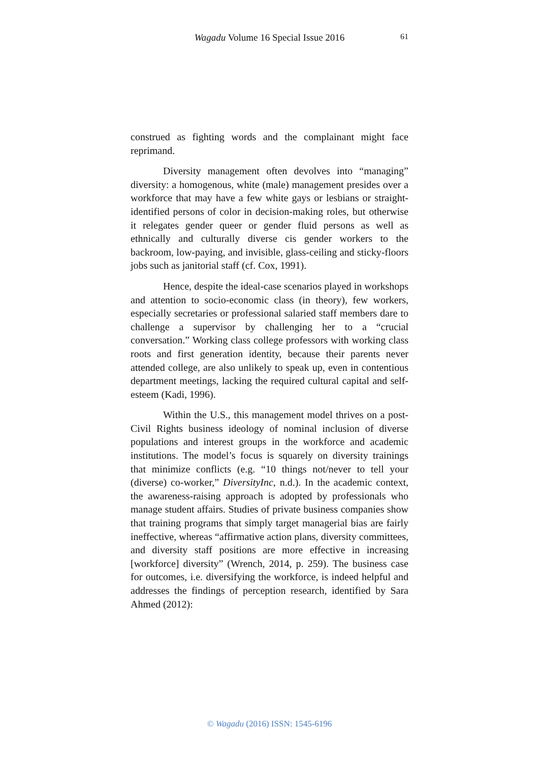Wagadu Volume 16 Special Issue 2016
61
construed as fighting words and the complainant might face reprimand.
Diversity management often devolves into “managing” diversity: a homogenous, white (male) management presides over a workforce that may have a few white gays or lesbians or straight-identified persons of color in decision-making roles, but otherwise it relegates gender queer or gender fluid persons as well as ethnically and culturally diverse cis gender workers to the backroom, low-paying, and invisible, glass-ceiling and sticky-floors jobs such as janitorial staff (cf. Cox, 1991).
Hence, despite the ideal-case scenarios played in workshops and attention to socio-economic class (in theory), few workers, especially secretaries or professional salaried staff members dare to challenge a supervisor by challenging her to a “crucial conversation.” Working class college professors with working class roots and first generation identity, because their parents never attended college, are also unlikely to speak up, even in contentious department meetings, lacking the required cultural capital and self-esteem (Kadi, 1996).
Within the U.S., this management model thrives on a post-Civil Rights business ideology of nominal inclusion of diverse populations and interest groups in the workforce and academic institutions. The model’s focus is squarely on diversity trainings that minimize conflicts (e.g. “10 things not/never to tell your (diverse) co-worker,” DiversityInc, n.d.). In the academic context, the awareness-raising approach is adopted by professionals who manage student affairs. Studies of private business companies show that training programs that simply target managerial bias are fairly ineffective, whereas “affirmative action plans, diversity committees, and diversity staff positions are more effective in increasing [workforce] diversity” (Wrench, 2014, p. 259). The business case for outcomes, i.e. diversifying the workforce, is indeed helpful and addresses the findings of perception research, identified by Sara Ahmed (2012):
© Wagadu (2016) ISSN: 1545-6196